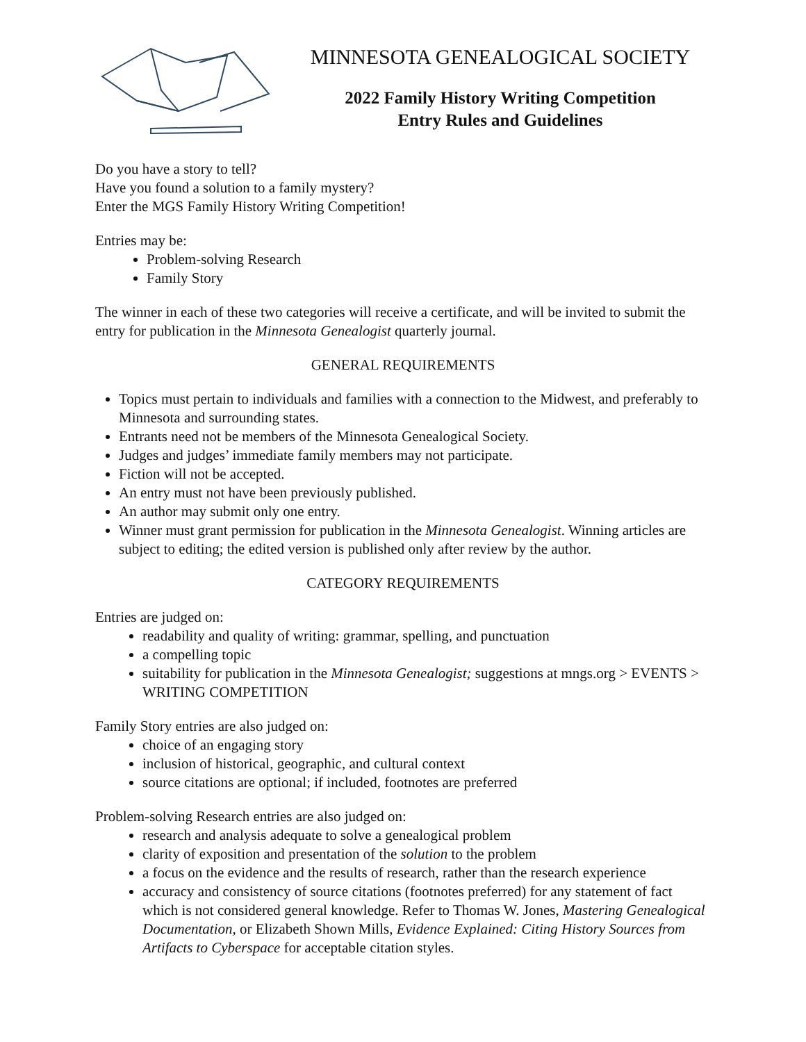MINNESOTA GENEALOGICAL SOCIETY
2022 Family History Writing Competition
Entry Rules and Guidelines
Do you have a story to tell?
Have you found a solution to a family mystery?
Enter the MGS Family History Writing Competition!
Entries may be:
Problem-solving Research
Family Story
The winner in each of these two categories will receive a certificate, and will be invited to submit the entry for publication in the Minnesota Genealogist quarterly journal.
GENERAL REQUIREMENTS
Topics must pertain to individuals and families with a connection to the Midwest, and preferably to Minnesota and surrounding states.
Entrants need not be members of the Minnesota Genealogical Society.
Judges and judges’ immediate family members may not participate.
Fiction will not be accepted.
An entry must not have been previously published.
An author may submit only one entry.
Winner must grant permission for publication in the Minnesota Genealogist. Winning articles are subject to editing; the edited version is published only after review by the author.
CATEGORY REQUIREMENTS
Entries are judged on:
readability and quality of writing: grammar, spelling, and punctuation
a compelling topic
suitability for publication in the Minnesota Genealogist; suggestions at mngs.org > EVENTS > WRITING COMPETITION
Family Story entries are also judged on:
choice of an engaging story
inclusion of historical, geographic, and cultural context
source citations are optional; if included, footnotes are preferred
Problem-solving Research entries are also judged on:
research and analysis adequate to solve a genealogical problem
clarity of exposition and presentation of the solution to the problem
a focus on the evidence and the results of research, rather than the research experience
accuracy and consistency of source citations (footnotes preferred) for any statement of fact which is not considered general knowledge. Refer to Thomas W. Jones, Mastering Genealogical Documentation, or Elizabeth Shown Mills, Evidence Explained: Citing History Sources from Artifacts to Cyberspace for acceptable citation styles.